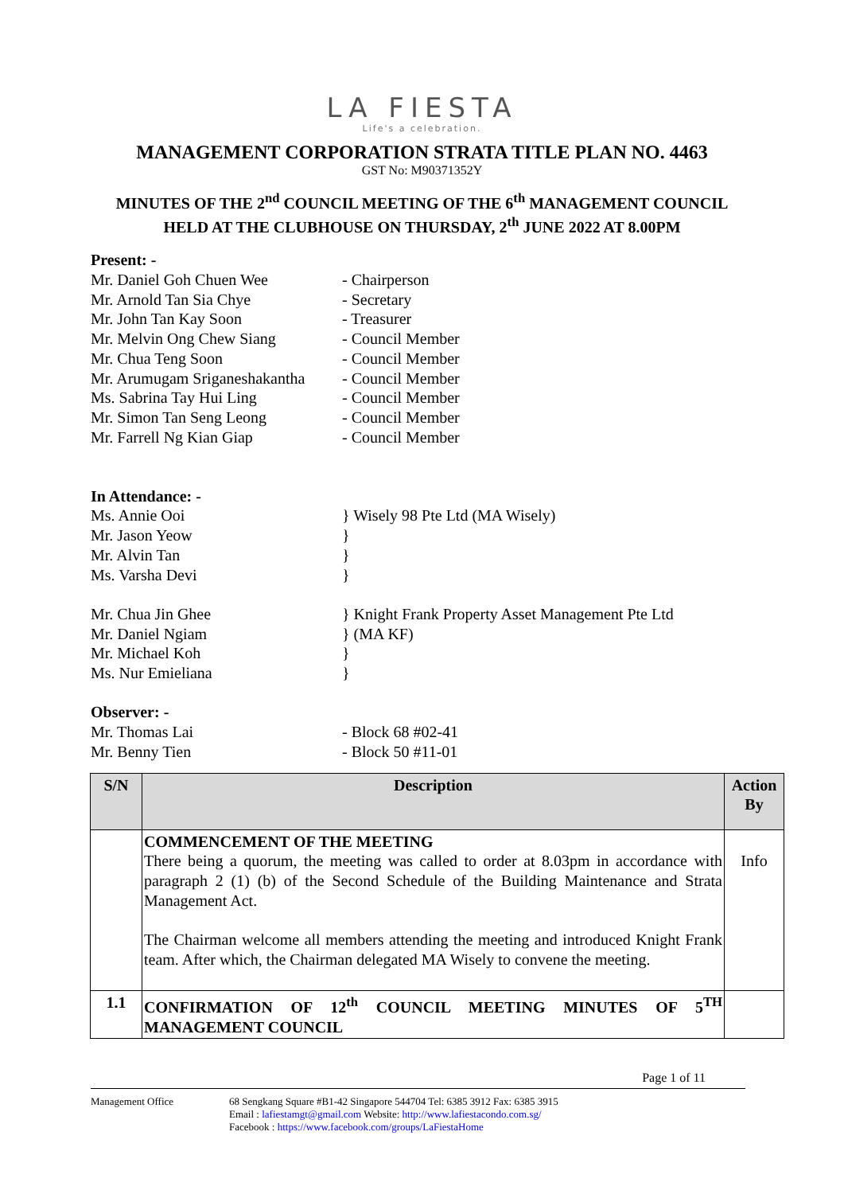LA FIESTA
Life's a celebration.
MANAGEMENT CORPORATION STRATA TITLE PLAN NO. 4463
GST No: M90371352Y
MINUTES OF THE 2<sup>nd</sup> COUNCIL MEETING OF THE 6<sup>th</sup> MANAGEMENT COUNCIL
HELD AT THE CLUBHOUSE ON THURSDAY, 2<sup>th</sup> JUNE 2022 AT 8.00PM
Present: -
Mr. Daniel Goh Chuen Wee - Chairperson
Mr. Arnold Tan Sia Chye - Secretary
Mr. John Tan Kay Soon - Treasurer
Mr. Melvin Ong Chew Siang - Council Member
Mr. Chua Teng Soon - Council Member
Mr. Arumugam Sriganeshakantha - Council Member
Ms. Sabrina Tay Hui Ling - Council Member
Mr. Simon Tan Seng Leong - Council Member
Mr. Farrell Ng Kian Giap - Council Member
In Attendance: -
Ms. Annie Ooi } Wisely 98 Pte Ltd (MA Wisely)
Mr. Jason Yeow }
Mr. Alvin Tan }
Ms. Varsha Devi }
Mr. Chua Jin Ghee } Knight Frank Property Asset Management Pte Ltd
Mr. Daniel Ngiam } (MA KF)
Mr. Michael Koh }
Ms. Nur Emieliana }
Observer: -
Mr. Thomas Lai - Block 68 #02-41
Mr. Benny Tien - Block 50 #11-01
| S/N | Description | Action By |
| --- | --- | --- |
| | COMMENCEMENT OF THE MEETING There being a quorum, the meeting was called to order at 8.03pm in accordance with paragraph 2 (1) (b) of the Second Schedule of the Building Maintenance and Strata Management Act. The Chairman welcome all members attending the meeting and introduced Knight Frank team. After which, the Chairman delegated MA Wisely to convene the meeting. | Info |
| 1.1 | CONFIRMATION OF 12<sup>th</sup> COUNCIL MEETING MINUTES OF 5<sup>TH</sup> MANAGEMENT COUNCIL | |
Page 1 of 11
Management Office 68 Sengkang Square #B1-42 Singapore 544704 Tel: 6385 3912 Fax: 6385 3915
Email : lafiestamgt@gmail.com Website: http://www.lafiestacondo.com.sg/
Facebook : https://www.facebook.com/groups/LaFiestaHome